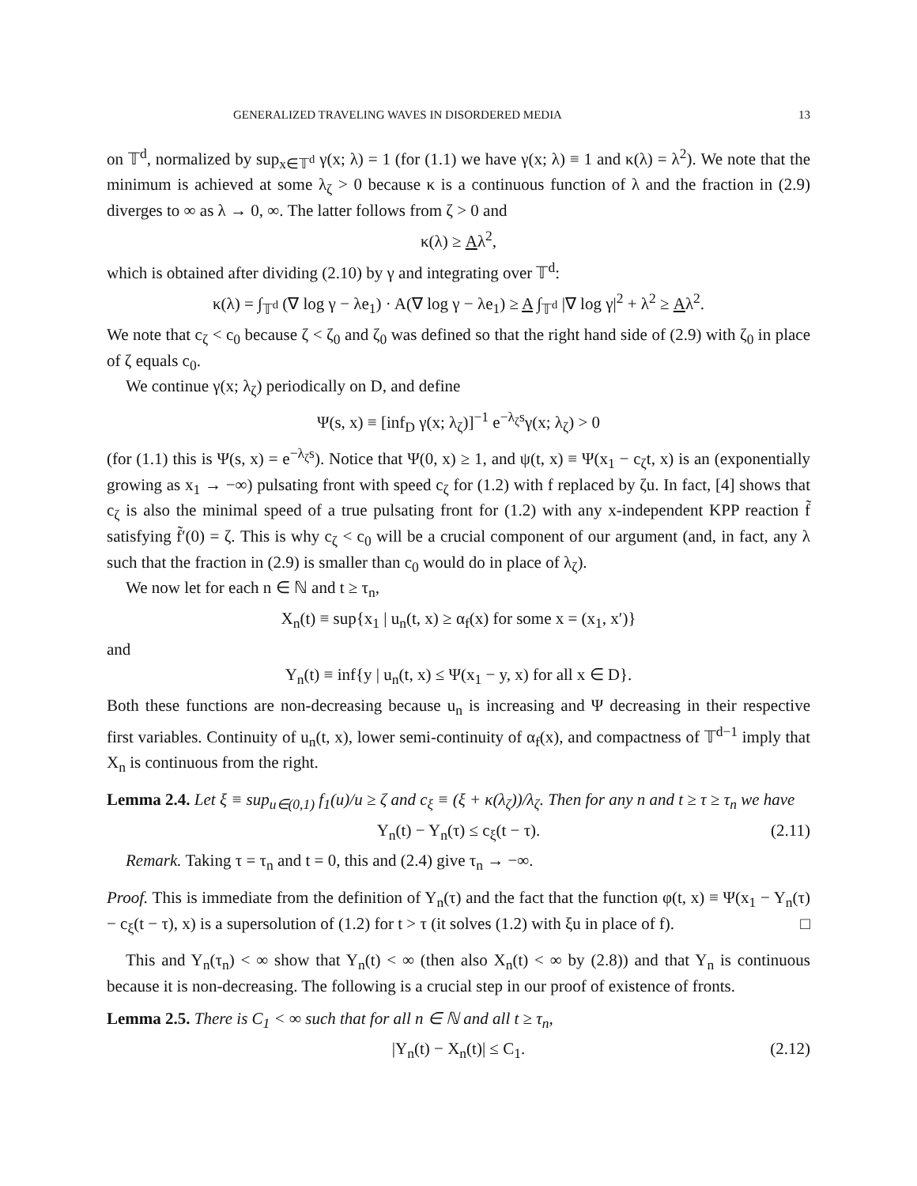GENERALIZED TRAVELING WAVES IN DISORDERED MEDIA 13
on 𝕋<sup>d</sup>, normalized by sup<sub>x∈𝕋<sup>d</sup></sub> γ(x; λ) = 1 (for (1.1) we have γ(x; λ) ≡ 1 and κ(λ) = λ<sup>2</sup>). We note that the minimum is achieved at some λ<sub>ζ</sub> > 0 because κ is a continuous function of λ and the fraction in (2.9) diverges to ∞ as λ → 0, ∞. The latter follows from ζ > 0 and
κ(λ) ≥ Aλ<sup>2</sup>,
which is obtained after dividing (2.10) by γ and integrating over 𝕋<sup>d</sup>:
κ(λ) = ∫<sub>𝕋<sup>d</sup></sub> (∇ log γ − λe<sub>1</sub>) · A(∇ log γ − λe<sub>1</sub>) ≥ A ∫<sub>𝕋<sup>d</sup></sub> |∇ log γ|<sup>2</sup> + λ<sup>2</sup> ≥ Aλ<sup>2</sup>.
We note that c<sub>ζ</sub> < c<sub>0</sub> because ζ < ζ<sub>0</sub> and ζ<sub>0</sub> was defined so that the right hand side of (2.9) with ζ<sub>0</sub> in place of ζ equals c<sub>0</sub>.
We continue γ(x; λ<sub>ζ</sub>) periodically on D, and define
Ψ(s, x) ≡ [inf<sub>D</sub> γ(x; λ<sub>ζ</sub>)]<sup>−1</sup> e<sup>−λ<sub>ζ</sub>s</sup>γ(x; λ<sub>ζ</sub>) > 0
(for (1.1) this is Ψ(s, x) = e<sup>−λ<sub>ζ</sub>s</sup>). Notice that Ψ(0, x) ≥ 1, and ψ(t, x) ≡ Ψ(x<sub>1</sub> − c<sub>ζ</sub>t, x) is an (exponentially growing as x<sub>1</sub> → −∞) pulsating front with speed c<sub>ζ</sub> for (1.2) with f replaced by ζu. In fact, [4] shows that c<sub>ζ</sub> is also the minimal speed of a true pulsating front for (1.2) with any x-independent KPP reaction f̃ satisfying f̃′(0) = ζ. This is why c<sub>ζ</sub> < c<sub>0</sub> will be a crucial component of our argument (and, in fact, any λ such that the fraction in (2.9) is smaller than c<sub>0</sub> would do in place of λ<sub>ζ</sub>).
We now let for each n ∈ ℕ and t ≥ τ<sub>n</sub>,
X<sub>n</sub>(t) ≡ sup{x<sub>1</sub> | u<sub>n</sub>(t, x) ≥ α<sub>f</sub>(x) for some x = (x<sub>1</sub>, x′)}
and
Y<sub>n</sub>(t) ≡ inf{y | u<sub>n</sub>(t, x) ≤ Ψ(x<sub>1</sub> − y, x) for all x ∈ D}.
Both these functions are non-decreasing because u<sub>n</sub> is increasing and Ψ decreasing in their respective first variables. Continuity of u<sub>n</sub>(t, x), lower semi-continuity of α<sub>f</sub>(x), and compactness of 𝕋<sup>d−1</sup> imply that X<sub>n</sub> is continuous from the right.
Lemma 2.4. Let ξ ≡ sup<sub>u∈(0,1)</sub> f<sub>1</sub>(u)/u ≥ ζ and c<sub>ξ</sub> ≡ (ξ + κ(λ<sub>ζ</sub>))/λ<sub>ζ</sub>. Then for any n and t ≥ τ ≥ τ<sub>n</sub> we have
Y<sub>n</sub>(t) − Y<sub>n</sub>(τ) ≤ c<sub>ξ</sub>(t − τ). (2.11)
Remark. Taking τ = τ<sub>n</sub> and t = 0, this and (2.4) give τ<sub>n</sub> → −∞.
Proof. This is immediate from the definition of Y<sub>n</sub>(τ) and the fact that the function φ(t, x) ≡ Ψ(x<sub>1</sub> − Y<sub>n</sub>(τ) − c<sub>ξ</sub>(t − τ), x) is a supersolution of (1.2) for t > τ (it solves (1.2) with ξu in place of f). □
This and Y<sub>n</sub>(τ<sub>n</sub>) < ∞ show that Y<sub>n</sub>(t) < ∞ (then also X<sub>n</sub>(t) < ∞ by (2.8)) and that Y<sub>n</sub> is continuous because it is non-decreasing. The following is a crucial step in our proof of existence of fronts.
Lemma 2.5. There is C<sub>1</sub> < ∞ such that for all n ∈ ℕ and all t ≥ τ<sub>n</sub>,
|Y<sub>n</sub>(t) − X<sub>n</sub>(t)| ≤ C<sub>1</sub>. (2.12)